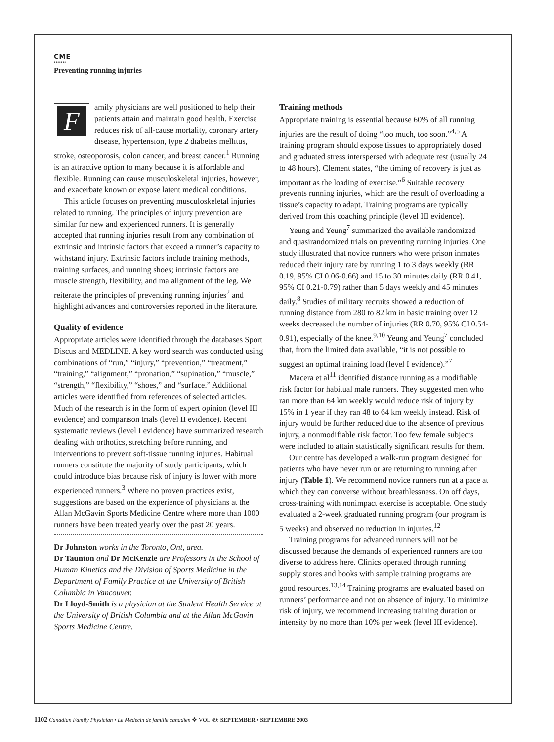CME
•••••••
Preventing running injuries
F
amily physicians are well positioned to help their patients attain and maintain good health. Exercise reduces risk of all-cause mortality, coronary artery disease, hypertension, type 2 diabetes mellitus, stroke, osteoporosis, colon cancer, and breast cancer.<sup>1</sup> Running is an attractive option to many because it is affordable and flexible. Running can cause musculoskeletal injuries, however, and exacerbate known or expose latent medical conditions.
This article focuses on preventing musculoskeletal injuries related to running. The principles of injury prevention are similar for new and experienced runners. It is generally accepted that running injuries result from any combination of extrinsic and intrinsic factors that exceed a runner’s capacity to withstand injury. Extrinsic factors include training methods, training surfaces, and running shoes; intrinsic factors are muscle strength, flexibility, and malalignment of the leg. We reiterate the principles of preventing running injuries<sup>2</sup> and highlight advances and controversies reported in the literature.
Quality of evidence
Appropriate articles were identified through the databases Sport Discus and MEDLINE. A key word search was conducted using combinations of “run,” “injury,” “prevention,” “treatment,” “training,” “alignment,” “pronation,” “supination,” “muscle,” “strength,” “flexibility,” “shoes,” and “surface.” Additional articles were identified from references of selected articles. Much of the research is in the form of expert opinion (level III evidence) and comparison trials (level II evidence). Recent systematic reviews (level I evidence) have summarized research dealing with orthotics, stretching before running, and interventions to prevent soft-tissue running injuries. Habitual runners constitute the majority of study participants, which could introduce bias because risk of injury is lower with more experienced runners.<sup>3</sup> Where no proven practices exist, suggestions are based on the experience of physicians at the Allan McGavin Sports Medicine Centre where more than 1000 runners have been treated yearly over the past 20 years.
Dr Johnston works in the Toronto, Ont, area.
Dr Taunton and Dr McKenzie are Professors in the School of Human Kinetics and the Division of Sports Medicine in the Department of Family Practice at the University of British Columbia in Vancouver.
Dr Lloyd-Smith is a physician at the Student Health Service at the University of British Columbia and at the Allan McGavin Sports Medicine Centre.
Training methods
Appropriate training is essential because 60% of all running injuries are the result of doing “too much, too soon.”<sup>4,5</sup> A training program should expose tissues to appropriately dosed and graduated stress interspersed with adequate rest (usually 24 to 48 hours). Clement states, “the timing of recovery is just as important as the loading of exercise.”<sup>6</sup> Suitable recovery prevents running injuries, which are the result of overloading a tissue’s capacity to adapt. Training programs are typically derived from this coaching principle (level III evidence).
Yeung and Yeung<sup>7</sup> summarized the available randomized and quasirandomized trials on preventing running injuries. One study illustrated that novice runners who were prison inmates reduced their injury rate by running 1 to 3 days weekly (RR 0.19, 95% CI 0.06-0.66) and 15 to 30 minutes daily (RR 0.41, 95% CI 0.21-0.79) rather than 5 days weekly and 45 minutes daily.<sup>8</sup> Studies of military recruits showed a reduction of running distance from 280 to 82 km in basic training over 12 weeks decreased the number of injuries (RR 0.70, 95% CI 0.54-0.91), especially of the knee.<sup>9,10</sup> Yeung and Yeung<sup>7</sup> concluded that, from the limited data available, “it is not possible to suggest an optimal training load (level I evidence).”<sup>7</sup>
Macera et al<sup>11</sup> identified distance running as a modifiable risk factor for habitual male runners. They suggested men who ran more than 64 km weekly would reduce risk of injury by 15% in 1 year if they ran 48 to 64 km weekly instead. Risk of injury would be further reduced due to the absence of previous injury, a nonmodifiable risk factor. Too few female subjects were included to attain statistically significant results for them.
Our centre has developed a walk-run program designed for patients who have never run or are returning to running after injury (Table 1). We recommend novice runners run at a pace at which they can converse without breathlessness. On off days, cross-training with nonimpact exercise is acceptable. One study evaluated a 2-week graduated running program (our program is 5 weeks) and observed no reduction in injuries.<sup>12</sup>
Training programs for advanced runners will not be discussed because the demands of experienced runners are too diverse to address here. Clinics operated through running supply stores and books with sample training programs are good resources.<sup>13,14</sup> Training programs are evaluated based on runners’ performance and not on absence of injury. To minimize risk of injury, we recommend increasing training duration or intensity by no more than 10% per week (level III evidence).
1102 Canadian Family Physician • Le Médecin de famille canadien ❖ VOL 49: SEPTEMBER • SEPTEMBRE 2003